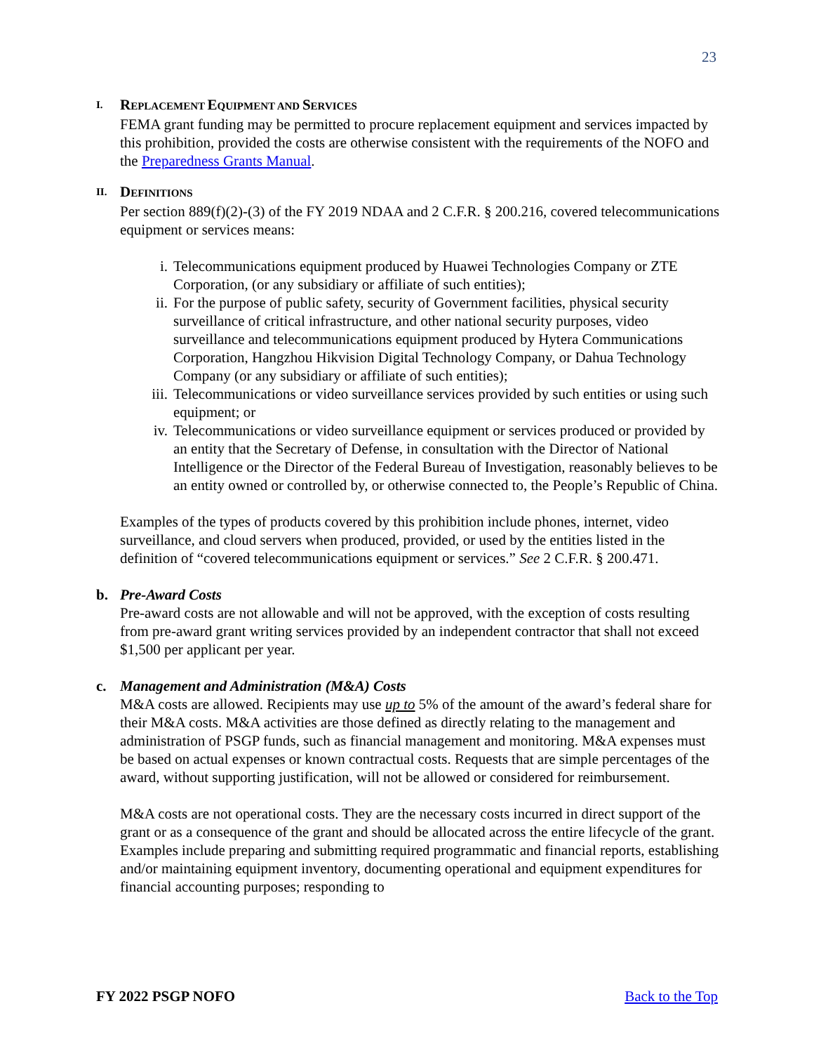23
I. REPLACEMENT EQUIPMENT AND SERVICES
FEMA grant funding may be permitted to procure replacement equipment and services impacted by this prohibition, provided the costs are otherwise consistent with the requirements of the NOFO and the Preparedness Grants Manual.
II. DEFINITIONS
Per section 889(f)(2)-(3) of the FY 2019 NDAA and 2 C.F.R. § 200.216, covered telecommunications equipment or services means:
i. Telecommunications equipment produced by Huawei Technologies Company or ZTE Corporation, (or any subsidiary or affiliate of such entities);
ii. For the purpose of public safety, security of Government facilities, physical security surveillance of critical infrastructure, and other national security purposes, video surveillance and telecommunications equipment produced by Hytera Communications Corporation, Hangzhou Hikvision Digital Technology Company, or Dahua Technology Company (or any subsidiary or affiliate of such entities);
iii. Telecommunications or video surveillance services provided by such entities or using such equipment; or
iv. Telecommunications or video surveillance equipment or services produced or provided by an entity that the Secretary of Defense, in consultation with the Director of National Intelligence or the Director of the Federal Bureau of Investigation, reasonably believes to be an entity owned or controlled by, or otherwise connected to, the People’s Republic of China.
Examples of the types of products covered by this prohibition include phones, internet, video surveillance, and cloud servers when produced, provided, or used by the entities listed in the definition of “covered telecommunications equipment or services.” See 2 C.F.R. § 200.471.
b. Pre-Award Costs
Pre-award costs are not allowable and will not be approved, with the exception of costs resulting from pre-award grant writing services provided by an independent contractor that shall not exceed $1,500 per applicant per year.
c. Management and Administration (M&A) Costs
M&A costs are allowed. Recipients may use up to 5% of the amount of the award’s federal share for their M&A costs. M&A activities are those defined as directly relating to the management and administration of PSGP funds, such as financial management and monitoring. M&A expenses must be based on actual expenses or known contractual costs. Requests that are simple percentages of the award, without supporting justification, will not be allowed or considered for reimbursement.
M&A costs are not operational costs. They are the necessary costs incurred in direct support of the grant or as a consequence of the grant and should be allocated across the entire lifecycle of the grant. Examples include preparing and submitting required programmatic and financial reports, establishing and/or maintaining equipment inventory, documenting operational and equipment expenditures for financial accounting purposes; responding to
FY 2022 PSGP NOFO Back to the Top